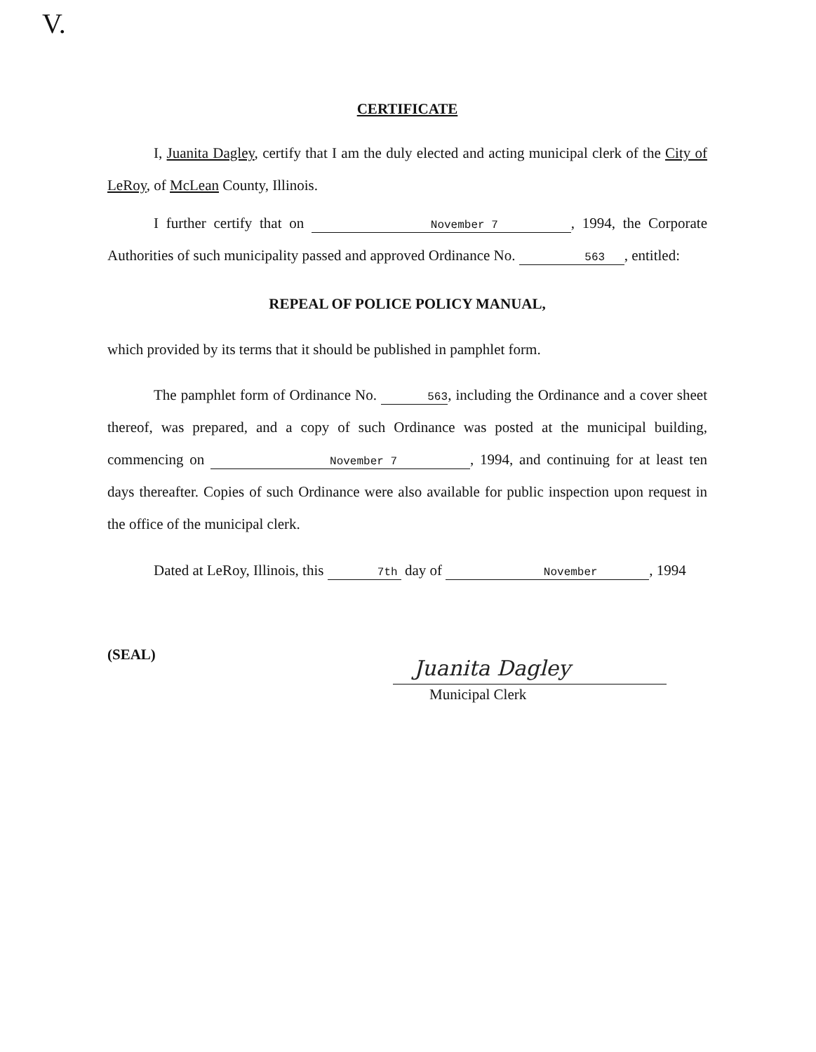V.
CERTIFICATE
I, Juanita Dagley, certify that I am the duly elected and acting municipal clerk of the City of LeRoy, of McLean County, Illinois.
I further certify that on November 7, 1994, the Corporate Authorities of such municipality passed and approved Ordinance No. 563, entitled:
REPEAL OF POLICE POLICY MANUAL,
which provided by its terms that it should be published in pamphlet form.
The pamphlet form of Ordinance No. 563, including the Ordinance and a cover sheet thereof, was prepared, and a copy of such Ordinance was posted at the municipal building, commencing on November 7, 1994, and continuing for at least ten days thereafter. Copies of such Ordinance were also available for public inspection upon request in the office of the municipal clerk.
Dated at LeRoy, Illinois, this 7th day of November, 1994
(SEAL)
Juanita Dagley
Municipal Clerk